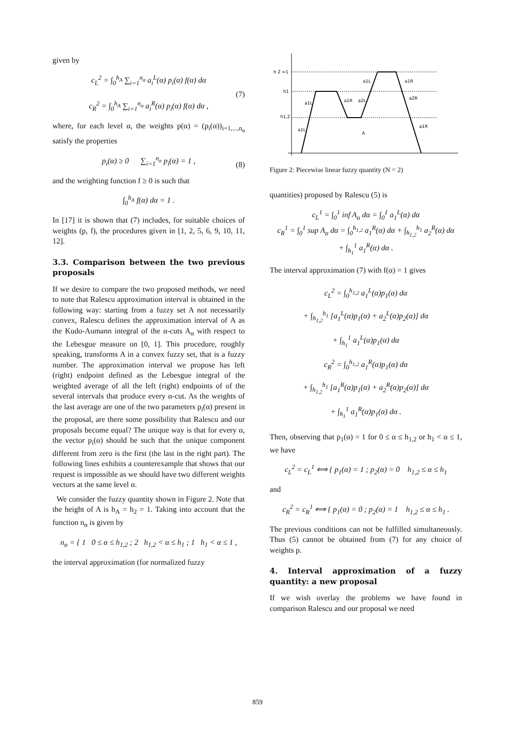given by
c<sub>L</sub><sup>2</sup> = ∫<sub>0</sub><sup>h<sub>A</sub></sup> ∑<sub>i=1</sub><sup>n<sub>α</sub></sup> a<sub>i</sub><sup>L</sup>(α) p<sub>i</sub>(α) f(α) dα
c<sub>R</sub><sup>2</sup> = ∫<sub>0</sub><sup>h<sub>A</sub></sup> ∑<sub>i=1</sub><sup>n<sub>α</sub></sup> a<sub>i</sub><sup>R</sup>(α) p<sub>i</sub>(α) f(α) dα , (7)
where, for each level α, the weights p(α) = (p<sub>i</sub>(α))<sub>i=1,...,n<sub>α</sub></sub> satisfy the properties
p<sub>i</sub>(α) ≥ 0 ∑<sub>i=1</sub><sup>n<sub>α</sub></sup> p<sub>i</sub>(α) = 1 , (8)
and the weighting function f ≥ 0 is such that
∫<sub>0</sub><sup>h<sub>A</sub></sup> f(α) dα = 1 .
In [17] it is shown that (7) includes, for suitable choices of weights (p, f), the procedures given in [1, 2, 5, 6, 9, 10, 11, 12].
3.3. Comparison between the two previous proposals
If we desire to compare the two proposed methods, we need to note that Ralescu approximation interval is obtained in the following way: starting from a fuzzy set A not necessarily convex, Ralescu defines the approximation interval of A as the Kudo-Aumann integral of the α-cuts A<sub>α</sub> with respect to the Lebesgue measure on [0, 1]. This procedure, roughly speaking, transforms A in a convex fuzzy set, that is a fuzzy number. The approximation interval we propose has left (right) endpoint defined as the Lebesgue integral of the weighted average of all the left (right) endpoints of of the several intervals that produce every α-cut. As the weights of the last average are one of the two parameters p<sub>i</sub>(α) present in the proposal, are there some possibility that Ralescu and our proposals become equal? The unique way is that for every α, the vector p<sub>i</sub>(α) should be such that the unique component different from zero is the first (the last in the right part). The following lines exhibits a counterexample that shows that our request is impossible as we should have two different weights vectors at the same level α.
We consider the fuzzy quantity shown in Figure 2. Note that the height of A is h<sub>A</sub> = h<sub>2</sub> = 1. Taking into account that the function n<sub>α</sub> is given by
n<sub>α</sub> = { 1 0 ≤ α ≤ h<sub>1,2</sub> ; 2 h<sub>1,2</sub> < α ≤ h<sub>1</sub> ; 1 h<sub>1</sub> < α ≤ 1 ,
the interval approximation (for normalized fuzzy
h 2 =1
h1
h1,2
A
a1L
a1R
a1L
a1R
a2L
a2R
a1L
a1R
Figure 2: Piecewise linear fuzzy quantity (N = 2)
quantities) proposed by Ralescu (5) is
c<sub>L</sub><sup>1</sup> = ∫<sub>0</sub><sup>1</sup> inf A<sub>α</sub> dα = ∫<sub>0</sub><sup>1</sup> a<sub>1</sub><sup>L</sup>(α) dα
c<sub>R</sub><sup>1</sup> = ∫<sub>0</sub><sup>1</sup> sup A<sub>α</sub> dα = ∫<sub>0</sub><sup>h<sub>1,2</sub></sup> a<sub>1</sub><sup>R</sup>(α) dα + ∫<sub>h<sub>1,2</sub></sub><sup>h<sub>1</sub></sup> a<sub>2</sub><sup>R</sup>(α) dα
+ ∫<sub>h<sub>1</sub></sub><sup>1</sup> a<sub>1</sub><sup>R</sup>(α) dα .
The interval approximation (7) with f(α) = 1 gives
c<sub>L</sub><sup>2</sup> = ∫<sub>0</sub><sup>h<sub>1,2</sub></sup> a<sub>1</sub><sup>L</sup>(α)p<sub>1</sub>(α) dα
+ ∫<sub>h<sub>1,2</sub></sub><sup>h<sub>1</sub></sup> [a<sub>1</sub><sup>L</sup>(α)p<sub>1</sub>(α) + a<sub>2</sub><sup>L</sup>(α)p<sub>2</sub>(α)] dα
+ ∫<sub>h<sub>1</sub></sub><sup>1</sup> a<sub>1</sub><sup>L</sup>(α)p<sub>1</sub>(α) dα
c<sub>R</sub><sup>2</sup> = ∫<sub>0</sub><sup>h<sub>1,2</sub></sup> a<sub>1</sub><sup>R</sup>(α)p<sub>1</sub>(α) dα
+ ∫<sub>h<sub>1,2</sub></sub><sup>h<sub>1</sub></sup> [a<sub>1</sub><sup>R</sup>(α)p<sub>1</sub>(α) + a<sub>2</sub><sup>R</sup>(α)p<sub>2</sub>(α)] dα
+ ∫<sub>h<sub>1</sub></sub><sup>1</sup> a<sub>1</sub><sup>R</sup>(α)p<sub>1</sub>(α) dα .
Then, observing that p<sub>1</sub>(α) = 1 for 0 ≤ α ≤ h<sub>1,2</sub> or h<sub>1</sub> < α ≤ 1, we have
c<sub>L</sub><sup>2</sup> = c<sub>L</sub><sup>1</sup> ⟺ { p<sub>1</sub>(α) = 1 ; p<sub>2</sub>(α) = 0 h<sub>1,2</sub> ≤ α ≤ h<sub>1</sub>
and
c<sub>R</sub><sup>2</sup> = c<sub>R</sub><sup>1</sup> ⟺ { p<sub>1</sub>(α) = 0 ; p<sub>2</sub>(α) = 1 h<sub>1,2</sub> ≤ α ≤ h<sub>1</sub> .
The previous conditions can not be fulfilled simultaneously. Thus (5) cannot be obtained from (7) for any choice of weights p.
4. Interval approximation of a fuzzy quantity: a new proposal
If we wish overlay the problems we have found in comparison Ralescu and our proposal we need
859